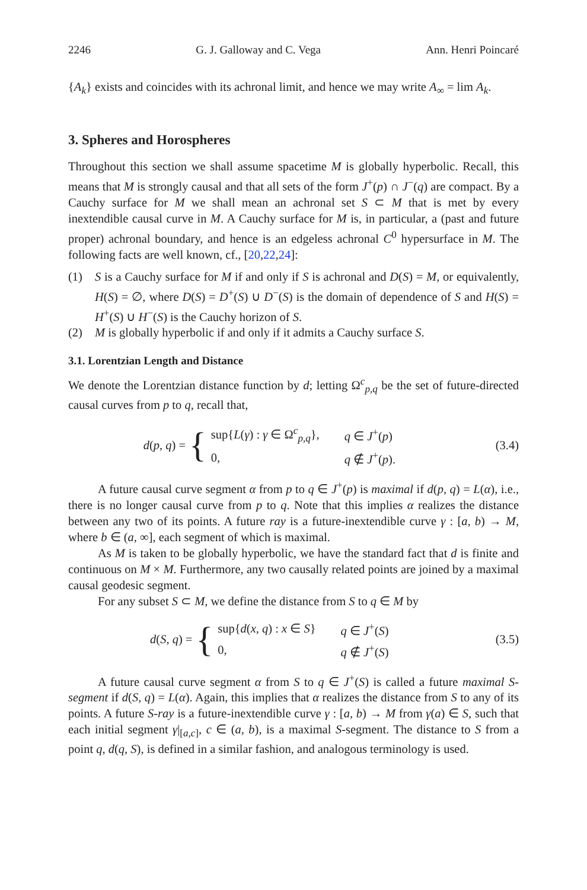2246 G. J. Galloway and C. Vega Ann. Henri Poincaré
{A<sub>k</sub>} exists and coincides with its achronal limit, and hence we may write A<sub>∞</sub> = lim A<sub>k</sub>.
3. Spheres and Horospheres
Throughout this section we shall assume spacetime M is globally hyperbolic. Recall, this means that M is strongly causal and that all sets of the form J<sup>+</sup>(p) ∩ J<sup>−</sup>(q) are compact. By a Cauchy surface for M we shall mean an achronal set S ⊂ M that is met by every inextendible causal curve in M. A Cauchy surface for M is, in particular, a (past and future proper) achronal boundary, and hence is an edgeless achronal C<sup>0</sup> hypersurface in M. The following facts are well known, cf., [20,22,24]:
(1) S is a Cauchy surface for M if and only if S is achronal and D(S) = M, or equivalently, H(S) = ∅, where D(S) = D<sup>+</sup>(S) ∪ D<sup>−</sup>(S) is the domain of dependence of S and H(S) = H<sup>+</sup>(S) ∪ H<sup>−</sup>(S) is the Cauchy horizon of S.
(2) M is globally hyperbolic if and only if it admits a Cauchy surface S.
3.1. Lorentzian Length and Distance
We denote the Lorentzian distance function by d; letting Ω<sup>c</sup><sub>p,q</sub> be the set of future-directed causal curves from p to q, recall that,
d(p, q) = {
| sup{ L ( γ ) : γ ∈ Ω<sup>c</sup><sub>p,q</sub>}, | q ∈ J<sup>+</sup>( p ) |
| 0, | q ∉ J<sup>+</sup>( p ). |
(3.4)
A future causal curve segment α from p to q ∈ J<sup>+</sup>(p) is maximal if d(p, q) = L(α), i.e., there is no longer causal curve from p to q. Note that this implies α realizes the distance between any two of its points. A future ray is a future-inextendible curve γ : [a, b) → M, where b ∈ (a, ∞], each segment of which is maximal.
As M is taken to be globally hyperbolic, we have the standard fact that d is finite and continuous on M × M. Furthermore, any two causally related points are joined by a maximal causal geodesic segment.
For any subset S ⊂ M, we define the distance from S to q ∈ M by
d(S, q) = {
| sup{ d ( x, q ) : x ∈ S } | q ∈ J<sup>+</sup>( S ) |
| 0, | q ∉ J<sup>+</sup>( S ) |
(3.5)
A future causal curve segment α from S to q ∈ J<sup>+</sup>(S) is called a future maximal S-segment if d(S, q) = L(α). Again, this implies that α realizes the distance from S to any of its points. A future S-ray is a future-inextendible curve γ : [a, b) → M from γ(a) ∈ S, such that each initial segment γ|<sub>[a,c]</sub>, c ∈ (a, b), is a maximal S-segment. The distance to S from a point q, d(q, S), is defined in a similar fashion, and analogous terminology is used.